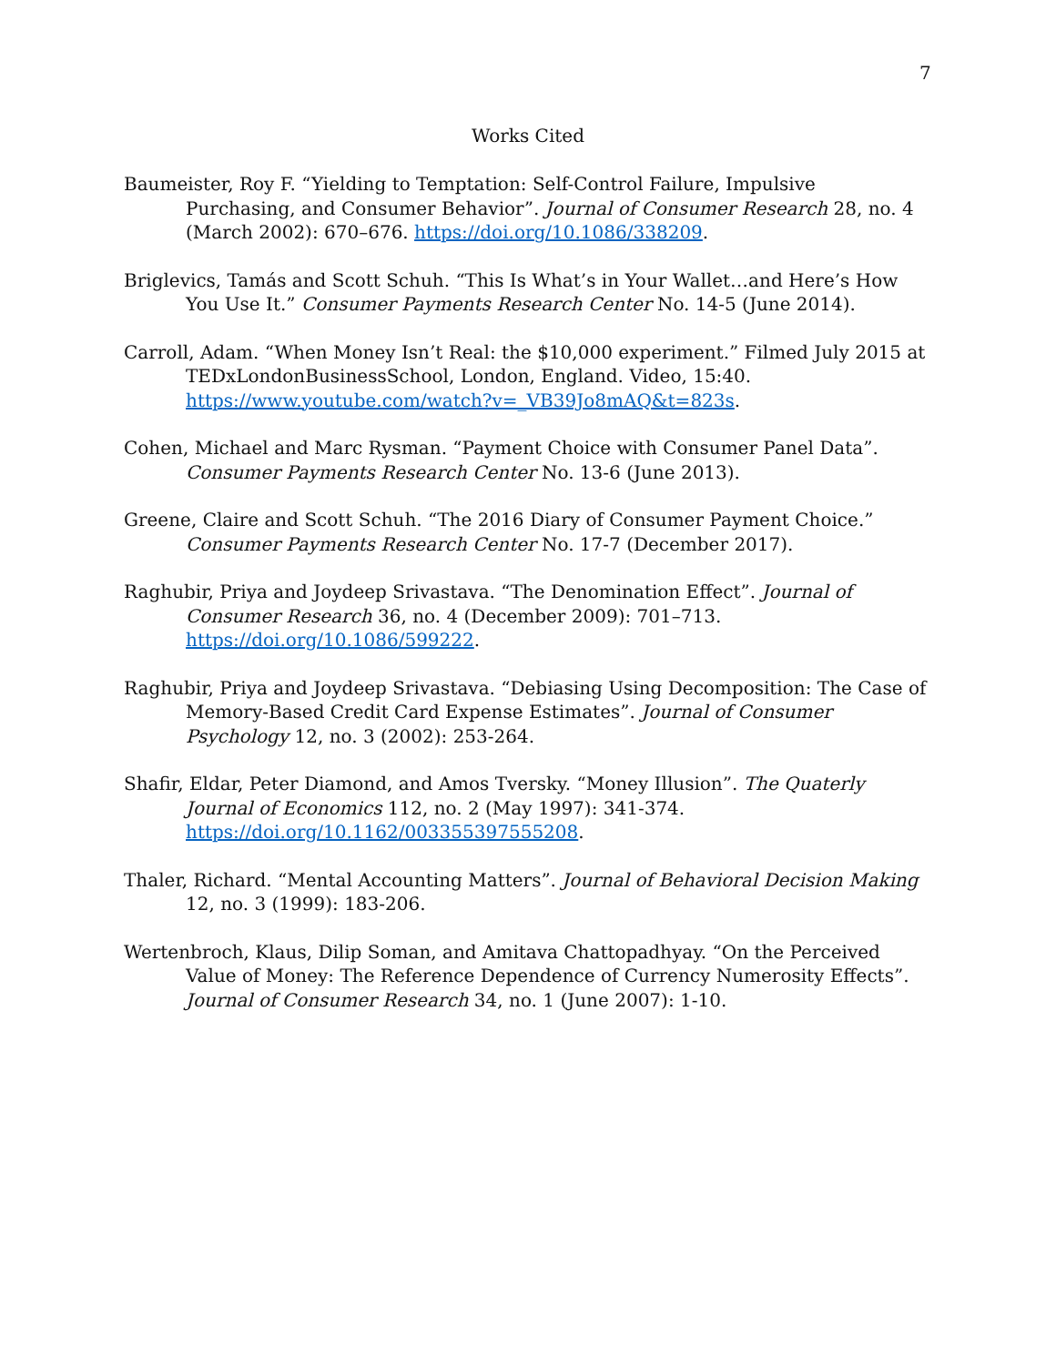7
Works Cited
Baumeister, Roy F. “Yielding to Temptation: Self-Control Failure, Impulsive Purchasing, and Consumer Behavior”. Journal of Consumer Research 28, no. 4 (March 2002): 670–676. https://doi.org/10.1086/338209.
Briglevics, Tamás and Scott Schuh. “This Is What’s in Your Wallet…and Here’s How You Use It.” Consumer Payments Research Center No. 14-5 (June 2014).
Carroll, Adam. “When Money Isn’t Real: the $10,000 experiment.” Filmed July 2015 at TEDxLondonBusinessSchool, London, England. Video, 15:40. https://www.youtube.com/watch?v=_VB39Jo8mAQ&t=823s.
Cohen, Michael and Marc Rysman. “Payment Choice with Consumer Panel Data”. Consumer Payments Research Center No. 13-6 (June 2013).
Greene, Claire and Scott Schuh. “The 2016 Diary of Consumer Payment Choice.” Consumer Payments Research Center No. 17-7 (December 2017).
Raghubir, Priya and Joydeep Srivastava. “The Denomination Effect”. Journal of Consumer Research 36, no. 4 (December 2009): 701–713. https://doi.org/10.1086/599222.
Raghubir, Priya and Joydeep Srivastava. “Debiasing Using Decomposition: The Case of Memory-Based Credit Card Expense Estimates”. Journal of Consumer Psychology 12, no. 3 (2002): 253-264.
Shafir, Eldar, Peter Diamond, and Amos Tversky. “Money Illusion”. The Quaterly Journal of Economics 112, no. 2 (May 1997): 341-374. https://doi.org/10.1162/003355397555208.
Thaler, Richard. “Mental Accounting Matters”. Journal of Behavioral Decision Making 12, no. 3 (1999): 183-206.
Wertenbroch, Klaus, Dilip Soman, and Amitava Chattopadhyay. “On the Perceived Value of Money: The Reference Dependence of Currency Numerosity Effects”. Journal of Consumer Research 34, no. 1 (June 2007): 1-10.